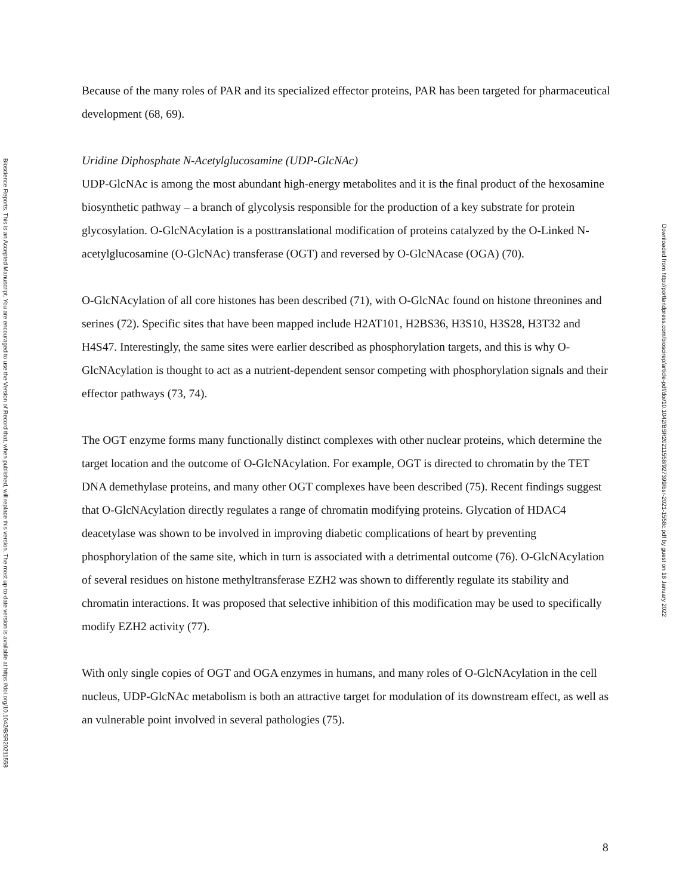Bioscience Reports. This is an Accepted Manuscript. You are encouraged to use the Version of Record that, when published, will replace this version. The most up-to-date version is available at https://doi.org/10.1042/BSR20211558
Because of the many roles of PAR and its specialized effector proteins, PAR has been targeted for pharmaceutical development (68, 69).
Uridine Diphosphate N-Acetylglucosamine (UDP-GlcNAc)
UDP-GlcNAc is among the most abundant high-energy metabolites and it is the final product of the hexosamine biosynthetic pathway – a branch of glycolysis responsible for the production of a key substrate for protein glycosylation. O-GlcNAcylation is a posttranslational modification of proteins catalyzed by the O-Linked N-acetylglucosamine (O-GlcNAc) transferase (OGT) and reversed by O-GlcNAcase (OGA) (70).
O-GlcNAcylation of all core histones has been described (71), with O-GlcNAc found on histone threonines and serines (72). Specific sites that have been mapped include H2AT101, H2BS36, H3S10, H3S28, H3T32 and H4S47. Interestingly, the same sites were earlier described as phosphorylation targets, and this is why O-GlcNAcylation is thought to act as a nutrient-dependent sensor competing with phosphorylation signals and their effector pathways (73, 74).
The OGT enzyme forms many functionally distinct complexes with other nuclear proteins, which determine the target location and the outcome of O-GlcNAcylation. For example, OGT is directed to chromatin by the TET DNA demethylase proteins, and many other OGT complexes have been described (75). Recent findings suggest that O-GlcNAcylation directly regulates a range of chromatin modifying proteins. Glycation of HDAC4 deacetylase was shown to be involved in improving diabetic complications of heart by preventing phosphorylation of the same site, which in turn is associated with a detrimental outcome (76). O-GlcNAcylation of several residues on histone methyltransferase EZH2 was shown to differently regulate its stability and chromatin interactions. It was proposed that selective inhibition of this modification may be used to specifically modify EZH2 activity (77).
With only single copies of OGT and OGA enzymes in humans, and many roles of O-GlcNAcylation in the cell nucleus, UDP-GlcNAc metabolism is both an attractive target for modulation of its downstream effect, as well as an vulnerable point involved in several pathologies (75).
Downloaded from http://portlandpress.com/bioscirep/article-pdf/doi/10.1042/BSR20211558/927399/bsr-2021-1558c.pdf by guest on 18 January 2022
8